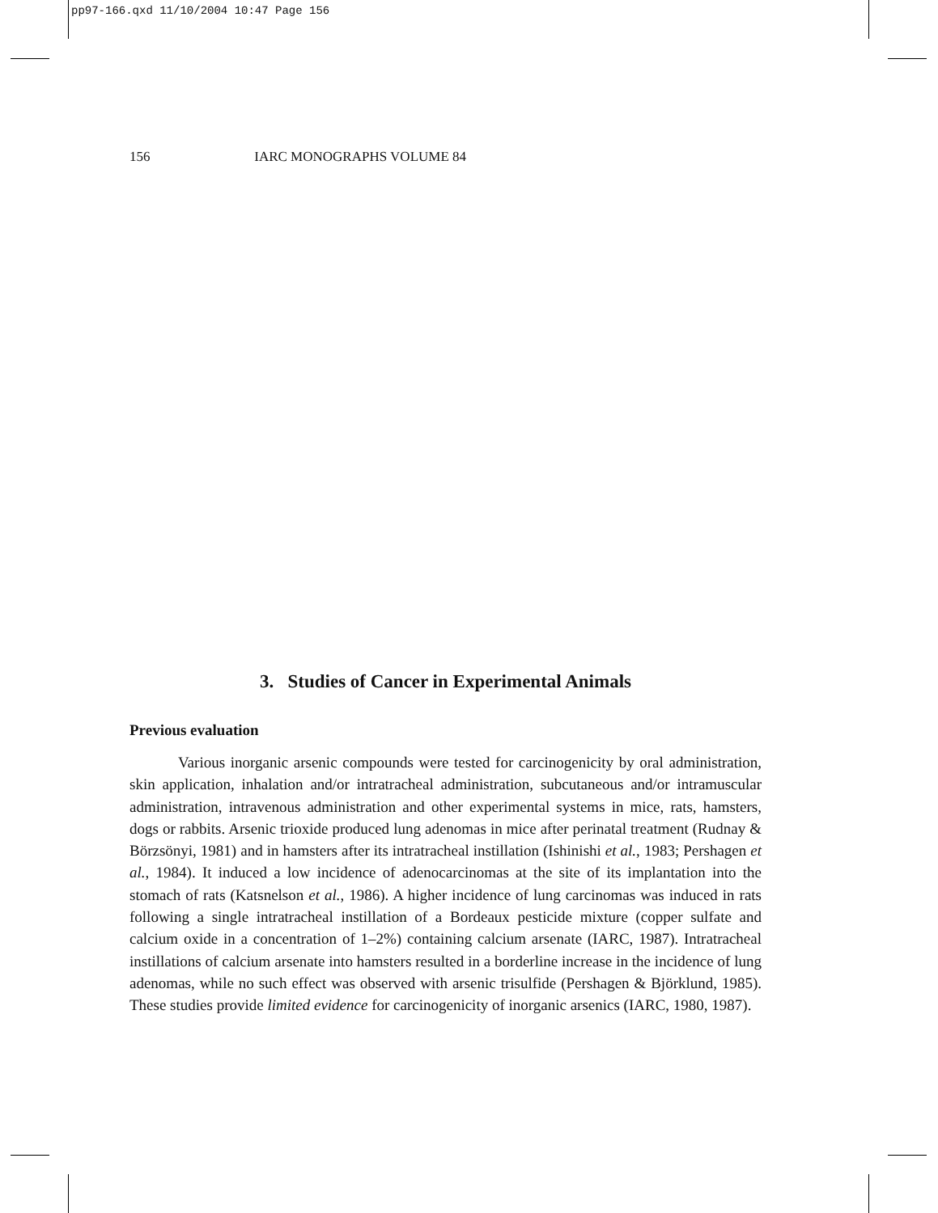pp97-166.qxd 11/10/2004 10:47 Page 156
156 IARC MONOGRAPHS VOLUME 84
3. Studies of Cancer in Experimental Animals
Previous evaluation
Various inorganic arsenic compounds were tested for carcinogenicity by oral administration, skin application, inhalation and/or intratracheal administration, subcutaneous and/or intramuscular administration, intravenous administration and other experimental systems in mice, rats, hamsters, dogs or rabbits. Arsenic trioxide produced lung adenomas in mice after perinatal treatment (Rudnay & Börzsönyi, 1981) and in hamsters after its intratracheal instillation (Ishinishi et al., 1983; Pershagen et al., 1984). It induced a low incidence of adenocarcinomas at the site of its implantation into the stomach of rats (Katsnelson et al., 1986). A higher incidence of lung carcinomas was induced in rats following a single intratracheal instillation of a Bordeaux pesticide mixture (copper sulfate and calcium oxide in a concentration of 1–2%) containing calcium arsenate (IARC, 1987). Intratracheal instillations of calcium arsenate into hamsters resulted in a borderline increase in the incidence of lung adenomas, while no such effect was observed with arsenic trisulfide (Pershagen & Björklund, 1985). These studies provide limited evidence for carcinogenicity of inorganic arsenics (IARC, 1980, 1987).